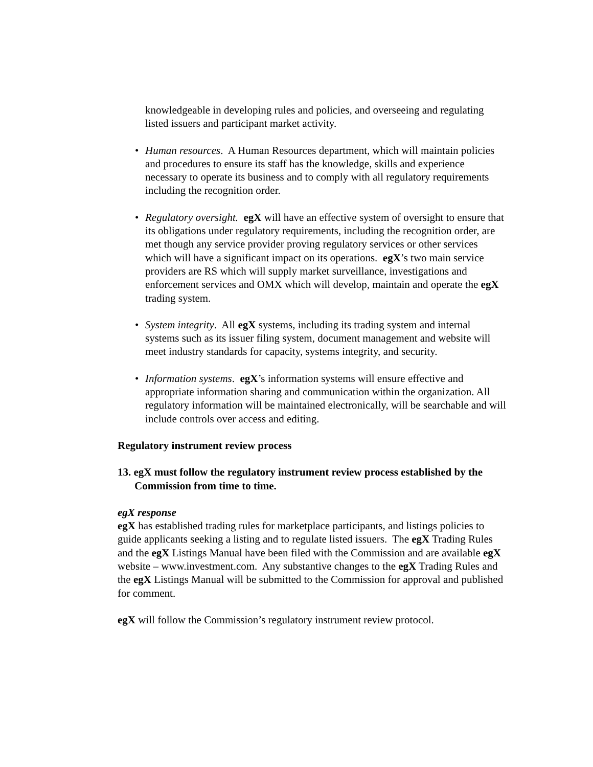knowledgeable in developing rules and policies, and overseeing and regulating listed issuers and participant market activity.
• Human resources. A Human Resources department, which will maintain policies and procedures to ensure its staff has the knowledge, skills and experience necessary to operate its business and to comply with all regulatory requirements including the recognition order.
• Regulatory oversight. egX will have an effective system of oversight to ensure that its obligations under regulatory requirements, including the recognition order, are met though any service provider proving regulatory services or other services which will have a significant impact on its operations. egX’s two main service providers are RS which will supply market surveillance, investigations and enforcement services and OMX which will develop, maintain and operate the egX trading system.
• System integrity. All egX systems, including its trading system and internal systems such as its issuer filing system, document management and website will meet industry standards for capacity, systems integrity, and security.
• Information systems. egX’s information systems will ensure effective and appropriate information sharing and communication within the organization. All regulatory information will be maintained electronically, will be searchable and will include controls over access and editing.
Regulatory instrument review process
13. egX must follow the regulatory instrument review process established by the Commission from time to time.
egX response
egX has established trading rules for marketplace participants, and listings policies to guide applicants seeking a listing and to regulate listed issuers. The egX Trading Rules and the egX Listings Manual have been filed with the Commission and are available egX website – www.investment.com. Any substantive changes to the egX Trading Rules and the egX Listings Manual will be submitted to the Commission for approval and published for comment.
egX will follow the Commission’s regulatory instrument review protocol.